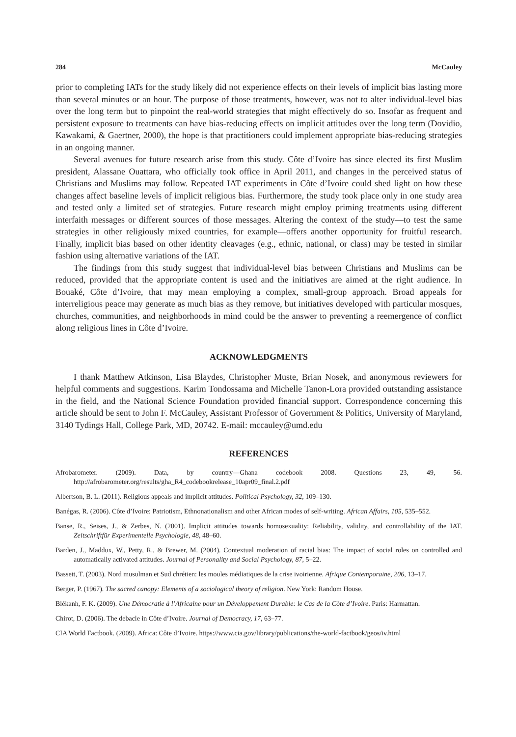284 McCauley
prior to completing IATs for the study likely did not experience effects on their levels of implicit bias lasting more than several minutes or an hour. The purpose of those treatments, however, was not to alter individual-level bias over the long term but to pinpoint the real-world strategies that might effectively do so. Insofar as frequent and persistent exposure to treatments can have bias-reducing effects on implicit attitudes over the long term (Dovidio, Kawakami, & Gaertner, 2000), the hope is that practitioners could implement appropriate bias-reducing strategies in an ongoing manner.
Several avenues for future research arise from this study. Côte d’Ivoire has since elected its first Muslim president, Alassane Ouattara, who officially took office in April 2011, and changes in the perceived status of Christians and Muslims may follow. Repeated IAT experiments in Côte d’Ivoire could shed light on how these changes affect baseline levels of implicit religious bias. Furthermore, the study took place only in one study area and tested only a limited set of strategies. Future research might employ priming treatments using different interfaith messages or different sources of those messages. Altering the context of the study—to test the same strategies in other religiously mixed countries, for example—offers another opportunity for fruitful research. Finally, implicit bias based on other identity cleavages (e.g., ethnic, national, or class) may be tested in similar fashion using alternative variations of the IAT.
The findings from this study suggest that individual-level bias between Christians and Muslims can be reduced, provided that the appropriate content is used and the initiatives are aimed at the right audience. In Bouaké, Côte d’Ivoire, that may mean employing a complex, small-group approach. Broad appeals for interreligious peace may generate as much bias as they remove, but initiatives developed with particular mosques, churches, communities, and neighborhoods in mind could be the answer to preventing a reemergence of conflict along religious lines in Côte d’Ivoire.
ACKNOWLEDGMENTS
I thank Matthew Atkinson, Lisa Blaydes, Christopher Muste, Brian Nosek, and anonymous reviewers for helpful comments and suggestions. Karim Tondossama and Michelle Tanon-Lora provided outstanding assistance in the field, and the National Science Foundation provided financial support. Correspondence concerning this article should be sent to John F. McCauley, Assistant Professor of Government & Politics, University of Maryland, 3140 Tydings Hall, College Park, MD, 20742. E-mail: mccauley@umd.edu
REFERENCES
Afrobarometer. (2009). Data, by country—Ghana codebook 2008. Questions 23, 49, 56. http://afrobarometer.org/results/gha_R4_codebookrelease_10apr09_final.2.pdf
Albertson, B. L. (2011). Religious appeals and implicit attitudes. Political Psychology, 32, 109–130.
Banégas, R. (2006). Côte d’Ivoire: Patriotism, Ethnonationalism and other African modes of self-writing. African Affairs, 105, 535–552.
Banse, R., Seises, J., & Zerbes, N. (2001). Implicit attitudes towards homosexuality: Reliability, validity, and controllability of the IAT. Zeitschriftfür Experimentelle Psychologie, 48, 48–60.
Barden, J., Maddux, W., Petty, R., & Brewer, M. (2004). Contextual moderation of racial bias: The impact of social roles on controlled and automatically activated attitudes. Journal of Personality and Social Psychology, 87, 5–22.
Bassett, T. (2003). Nord musulman et Sud chrétien: les moules médiatiques de la crise ivoirienne. Afrique Contemporaine, 206, 13–17.
Berger, P. (1967). The sacred canopy: Elements of a sociological theory of religion. New York: Random House.
Blékanh, F. K. (2009). Une Démocratie à l’Africaine pour un Développement Durable: le Cas de la Côte d’Ivoire. Paris: Harmattan.
Chirot, D. (2006). The debacle in Côte d’Ivoire. Journal of Democracy, 17, 63–77.
CIA World Factbook. (2009). Africa: Côte d’Ivoire. https://www.cia.gov/library/publications/the-world-factbook/geos/iv.html